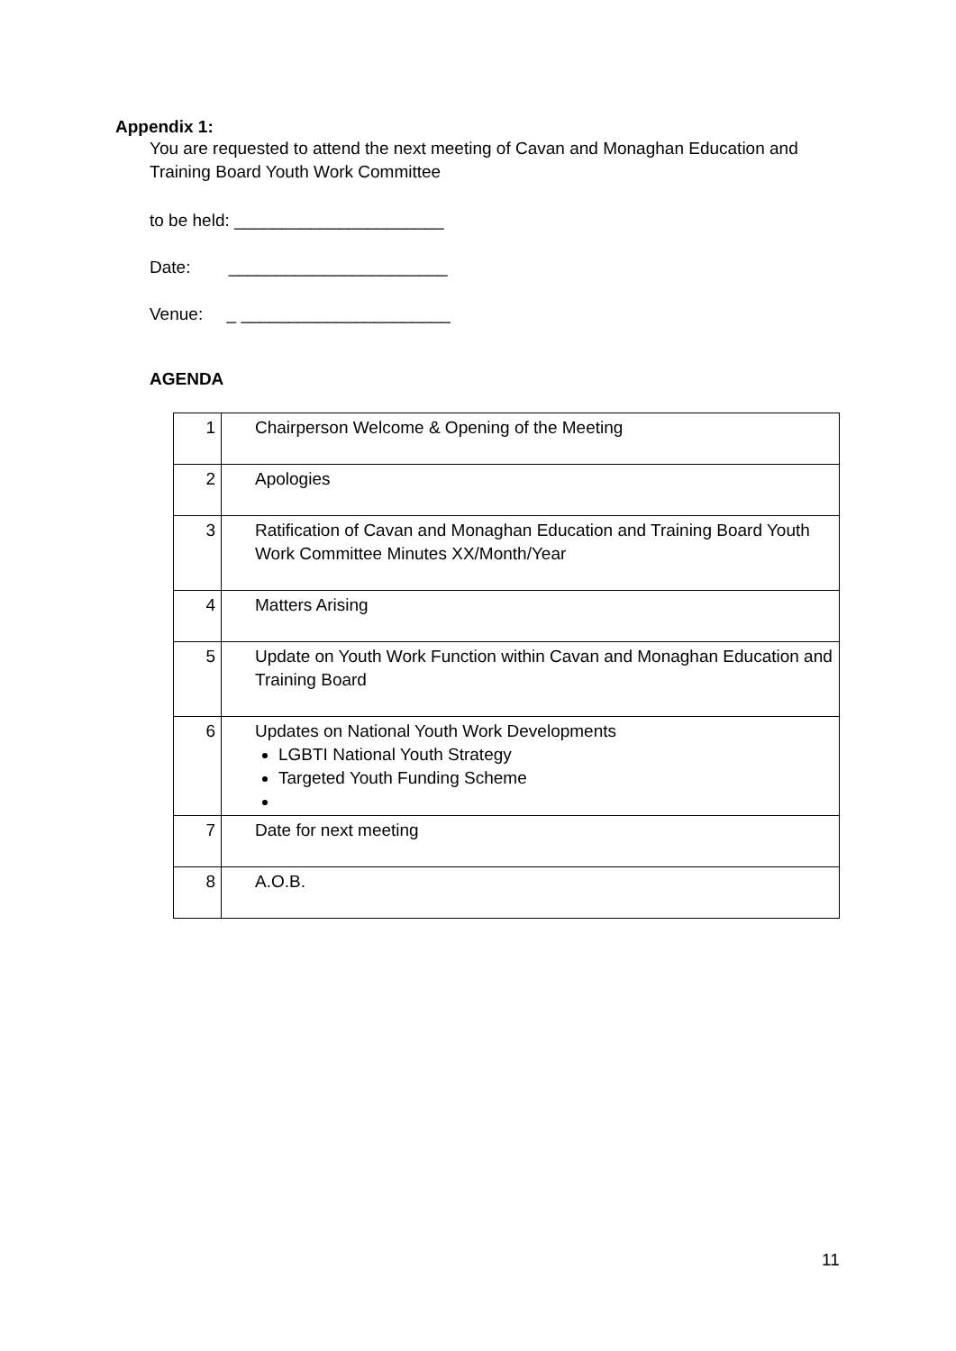Appendix 1:
You are requested to attend the next meeting of Cavan and Monaghan Education and
Training Board Youth Work Committee
to be held: ______________________
Date: _______________________
Venue: _ ______________________
AGENDA
| 1 | Chairperson Welcome & Opening of the Meeting |
| 2 | Apologies |
| 3 | Ratification of Cavan and Monaghan Education and Training Board Youth Work Committee Minutes XX/Month/Year |
| 4 | Matters Arising |
| 5 | Update on Youth Work Function within Cavan and Monaghan Education and Training Board |
| 6 | Updates on National Youth Work Developments LGBTI National Youth Strategy Targeted Youth Funding Scheme |
| 7 | Date for next meeting |
| 8 | A.O.B. |
11